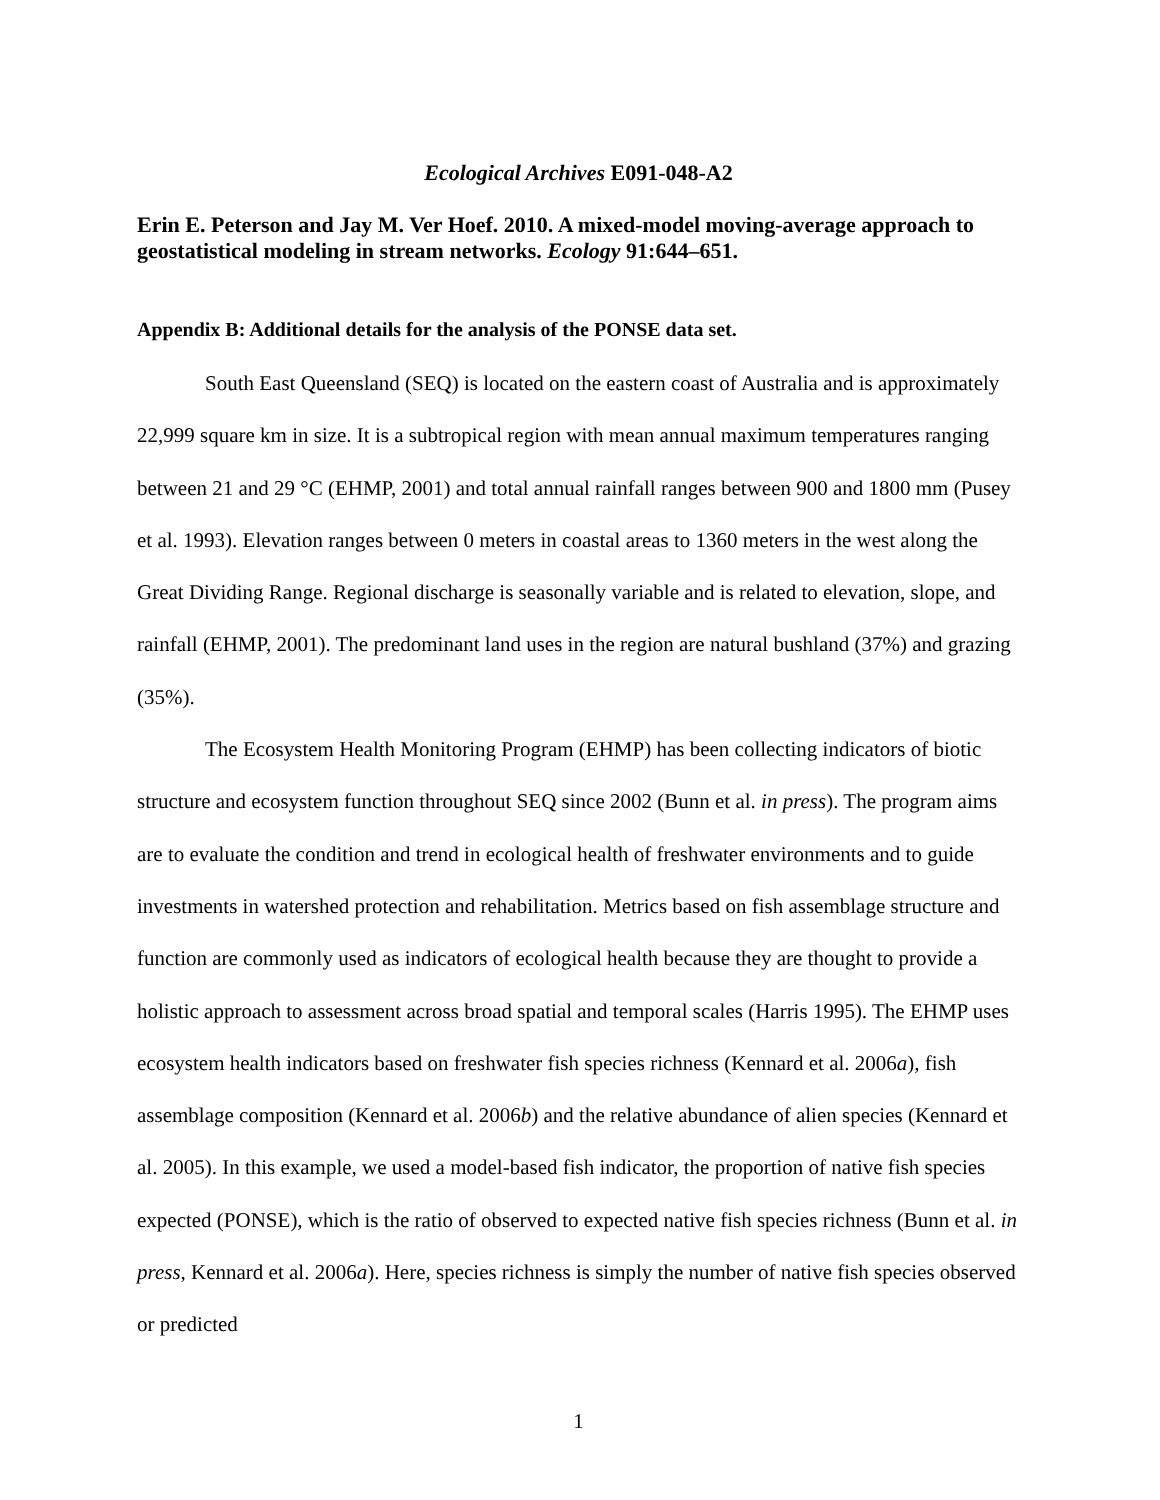Ecological Archives E091-048-A2
Erin E. Peterson and Jay M. Ver Hoef. 2010. A mixed-model moving-average approach to geostatistical modeling in stream networks. Ecology 91:644–651.
Appendix B: Additional details for the analysis of the PONSE data set.
South East Queensland (SEQ) is located on the eastern coast of Australia and is approximately 22,999 square km in size. It is a subtropical region with mean annual maximum temperatures ranging between 21 and 29 °C (EHMP, 2001) and total annual rainfall ranges between 900 and 1800 mm (Pusey et al. 1993). Elevation ranges between 0 meters in coastal areas to 1360 meters in the west along the Great Dividing Range. Regional discharge is seasonally variable and is related to elevation, slope, and rainfall (EHMP, 2001). The predominant land uses in the region are natural bushland (37%) and grazing (35%).
The Ecosystem Health Monitoring Program (EHMP) has been collecting indicators of biotic structure and ecosystem function throughout SEQ since 2002 (Bunn et al. in press). The program aims are to evaluate the condition and trend in ecological health of freshwater environments and to guide investments in watershed protection and rehabilitation. Metrics based on fish assemblage structure and function are commonly used as indicators of ecological health because they are thought to provide a holistic approach to assessment across broad spatial and temporal scales (Harris 1995). The EHMP uses ecosystem health indicators based on freshwater fish species richness (Kennard et al. 2006a), fish assemblage composition (Kennard et al. 2006b) and the relative abundance of alien species (Kennard et al. 2005). In this example, we used a model-based fish indicator, the proportion of native fish species expected (PONSE), which is the ratio of observed to expected native fish species richness (Bunn et al. in press, Kennard et al. 2006a). Here, species richness is simply the number of native fish species observed or predicted
1